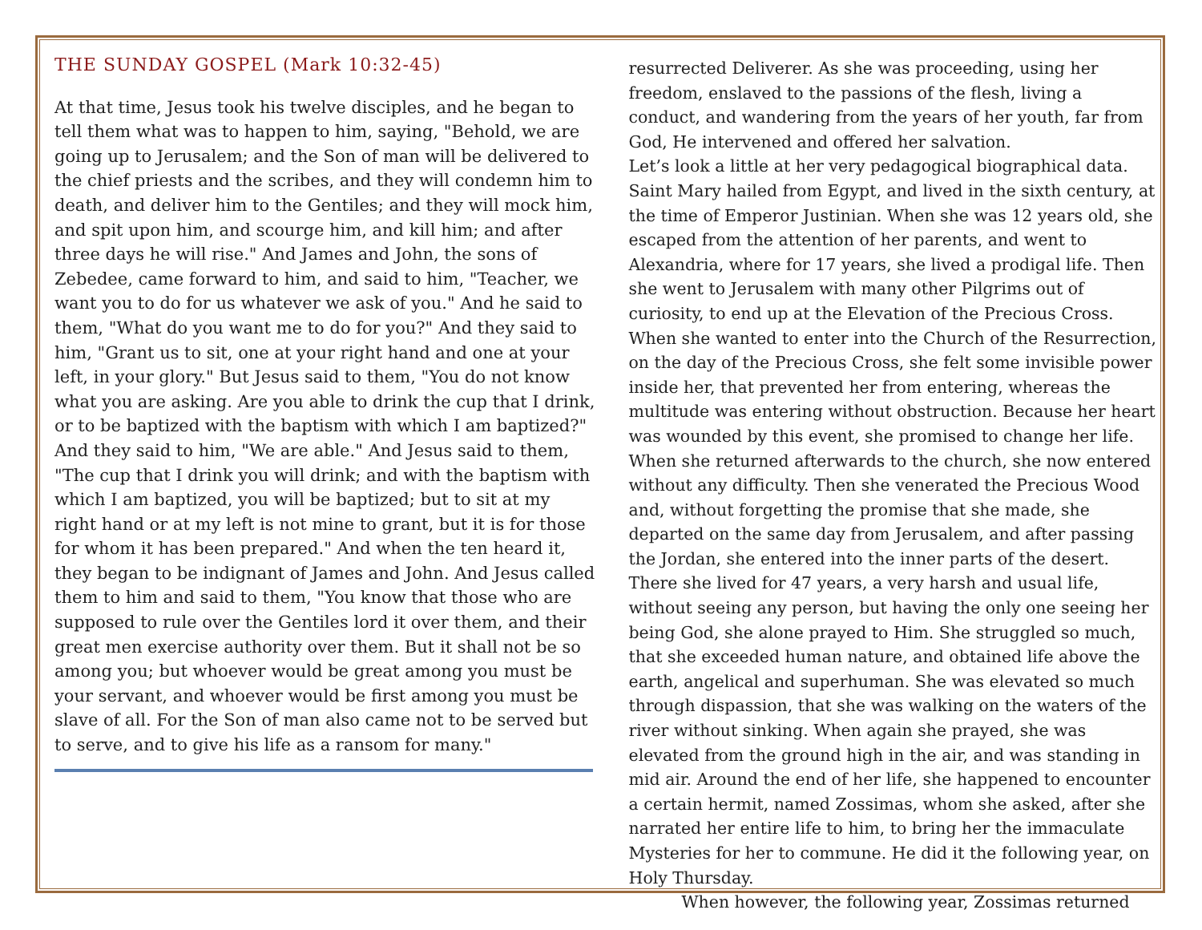THE SUNDAY GOSPEL (Mark 10:32-45)
At that time, Jesus took his twelve disciples, and he began to tell them what was to happen to him, saying, "Behold, we are going up to Jerusalem; and the Son of man will be delivered to the chief priests and the scribes, and they will condemn him to death, and deliver him to the Gentiles; and they will mock him, and spit upon him, and scourge him, and kill him; and after three days he will rise." And James and John, the sons of Zebedee, came forward to him, and said to him, "Teacher, we want you to do for us whatever we ask of you." And he said to them, "What do you want me to do for you?" And they said to him, "Grant us to sit, one at your right hand and one at your left, in your glory." But Jesus said to them, "You do not know what you are asking. Are you able to drink the cup that I drink, or to be baptized with the baptism with which I am baptized?" And they said to him, "We are able." And Jesus said to them, "The cup that I drink you will drink; and with the baptism with which I am baptized, you will be baptized; but to sit at my right hand or at my left is not mine to grant, but it is for those for whom it has been prepared." And when the ten heard it, they began to be indignant of James and John. And Jesus called them to him and said to them, "You know that those who are supposed to rule over the Gentiles lord it over them, and their great men exercise authority over them. But it shall not be so among you; but whoever would be great among you must be your servant, and whoever would be first among you must be slave of all. For the Son of man also came not to be served but to serve, and to give his life as a ransom for many."
resurrected Deliverer. As she was proceeding, using her freedom, enslaved to the passions of the flesh, living a conduct, and wandering from the years of her youth, far from God, He intervened and offered her salvation.
Let’s look a little at her very pedagogical biographical data. Saint Mary hailed from Egypt, and lived in the sixth century, at the time of Emperor Justinian. When she was 12 years old, she escaped from the attention of her parents, and went to Alexandria, where for 17 years, she lived a prodigal life. Then she went to Jerusalem with many other Pilgrims out of curiosity, to end up at the Elevation of the Precious Cross. When she wanted to enter into the Church of the Resurrection, on the day of the Precious Cross, she felt some invisible power inside her, that prevented her from entering, whereas the multitude was entering without obstruction. Because her heart was wounded by this event, she promised to change her life. When she returned afterwards to the church, she now entered without any difficulty. Then she venerated the Precious Wood and, without forgetting the promise that she made, she departed on the same day from Jerusalem, and after passing the Jordan, she entered into the inner parts of the desert. There she lived for 47 years, a very harsh and usual life, without seeing any person, but having the only one seeing her being God, she alone prayed to Him. She struggled so much, that she exceeded human nature, and obtained life above the earth, angelical and superhuman. She was elevated so much through dispassion, that she was walking on the waters of the river without sinking. When again she prayed, she was elevated from the ground high in the air, and was standing in mid air. Around the end of her life, she happened to encounter a certain hermit, named Zossimas, whom she asked, after she narrated her entire life to him, to bring her the immaculate Mysteries for her to commune. He did it the following year, on Holy Thursday.
When however, the following year, Zossimas returned